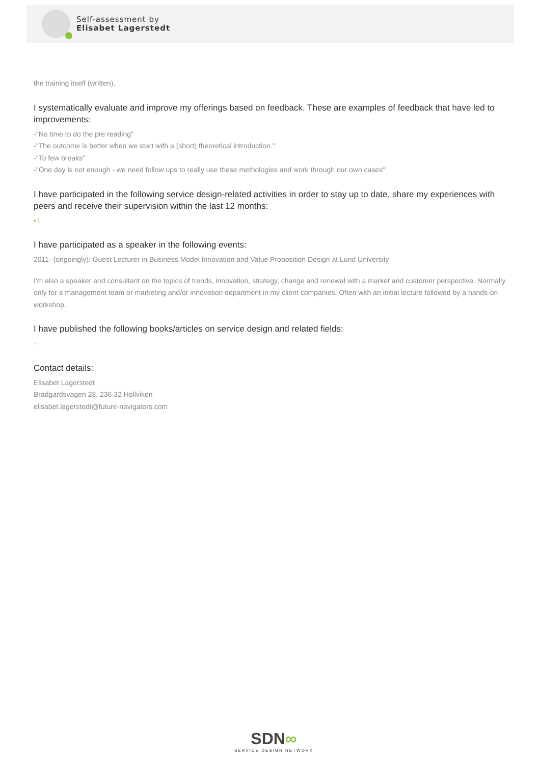Self-assessment by
Elisabet Lagerstedt
the training itself (written).
I systematically evaluate and improve my offerings based on feedback. These are examples of feedback that have led to improvements:
-"No time to do the pre reading"
-"The outcome is better when we start with a (short) theoretical introduction."
-"To few breaks"
-"One day is not enough - we need follow ups to really use these methologies and work through our own cases"
I have participated in the following service design-related activities in order to stay up to date, share my experiences with peers and receive their supervision within the last 12 months:
• l
I have participated as a speaker in the following events:
2011- (ongoingly): Guest Lecturer in Business Model Innovation and Value Proposition Design at Lund University
I'm also a speaker and consultant on the topics of trends, innovation, strategy, change and renewal with a market and customer perspective. Normally only for a management team or marketing and/or innovation department in my client companies. Often with an initial lecture followed by a hands-on workshop.
I have published the following books/articles on service design and related fields:
-
Contact details:
Elisabet Lagerstedt
Bradgardsvagen 28, 236 32 Hollviken
elisabet.lagerstedt@future-navigators.com
SDN∞
SERVICE DESIGN NETWORK